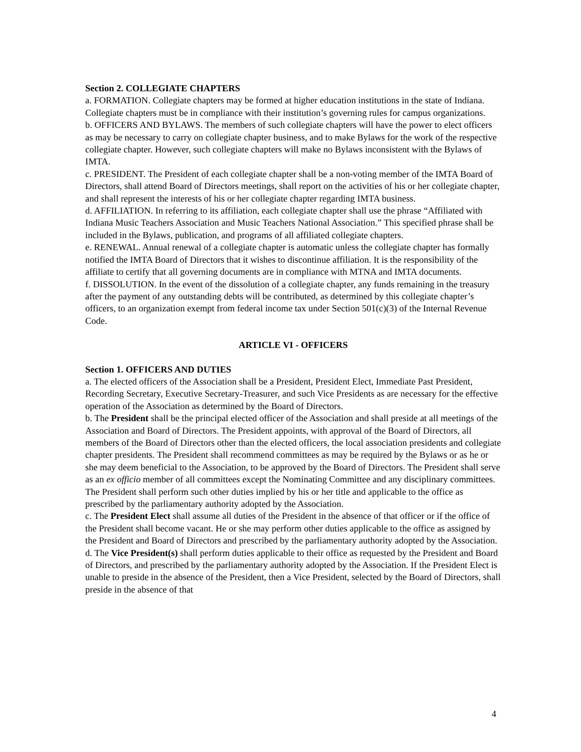Section 2. COLLEGIATE CHAPTERS
a. FORMATION. Collegiate chapters may be formed at higher education institutions in the state of Indiana. Collegiate chapters must be in compliance with their institution’s governing rules for campus organizations.
b. OFFICERS AND BYLAWS. The members of such collegiate chapters will have the power to elect officers as may be necessary to carry on collegiate chapter business, and to make Bylaws for the work of the respective collegiate chapter. However, such collegiate chapters will make no Bylaws inconsistent with the Bylaws of IMTA.
c. PRESIDENT. The President of each collegiate chapter shall be a non-voting member of the IMTA Board of Directors, shall attend Board of Directors meetings, shall report on the activities of his or her collegiate chapter, and shall represent the interests of his or her collegiate chapter regarding IMTA business.
d. AFFILIATION. In referring to its affiliation, each collegiate chapter shall use the phrase “Affiliated with Indiana Music Teachers Association and Music Teachers National Association.” This specified phrase shall be included in the Bylaws, publication, and programs of all affiliated collegiate chapters.
e. RENEWAL. Annual renewal of a collegiate chapter is automatic unless the collegiate chapter has formally notified the IMTA Board of Directors that it wishes to discontinue affiliation. It is the responsibility of the affiliate to certify that all governing documents are in compliance with MTNA and IMTA documents.
f. DISSOLUTION. In the event of the dissolution of a collegiate chapter, any funds remaining in the treasury after the payment of any outstanding debts will be contributed, as determined by this collegiate chapter’s officers, to an organization exempt from federal income tax under Section 501(c)(3) of the Internal Revenue Code.
ARTICLE VI - OFFICERS
Section 1. OFFICERS AND DUTIES
a. The elected officers of the Association shall be a President, President Elect, Immediate Past President, Recording Secretary, Executive Secretary-Treasurer, and such Vice Presidents as are necessary for the effective operation of the Association as determined by the Board of Directors.
b. The President shall be the principal elected officer of the Association and shall preside at all meetings of the Association and Board of Directors. The President appoints, with approval of the Board of Directors, all members of the Board of Directors other than the elected officers, the local association presidents and collegiate chapter presidents. The President shall recommend committees as may be required by the Bylaws or as he or she may deem beneficial to the Association, to be approved by the Board of Directors. The President shall serve as an ex officio member of all committees except the Nominating Committee and any disciplinary committees. The President shall perform such other duties implied by his or her title and applicable to the office as prescribed by the parliamentary authority adopted by the Association.
c. The President Elect shall assume all duties of the President in the absence of that officer or if the office of the President shall become vacant. He or she may perform other duties applicable to the office as assigned by the President and Board of Directors and prescribed by the parliamentary authority adopted by the Association.
d. The Vice President(s) shall perform duties applicable to their office as requested by the President and Board of Directors, and prescribed by the parliamentary authority adopted by the Association. If the President Elect is unable to preside in the absence of the President, then a Vice President, selected by the Board of Directors, shall preside in the absence of that
4